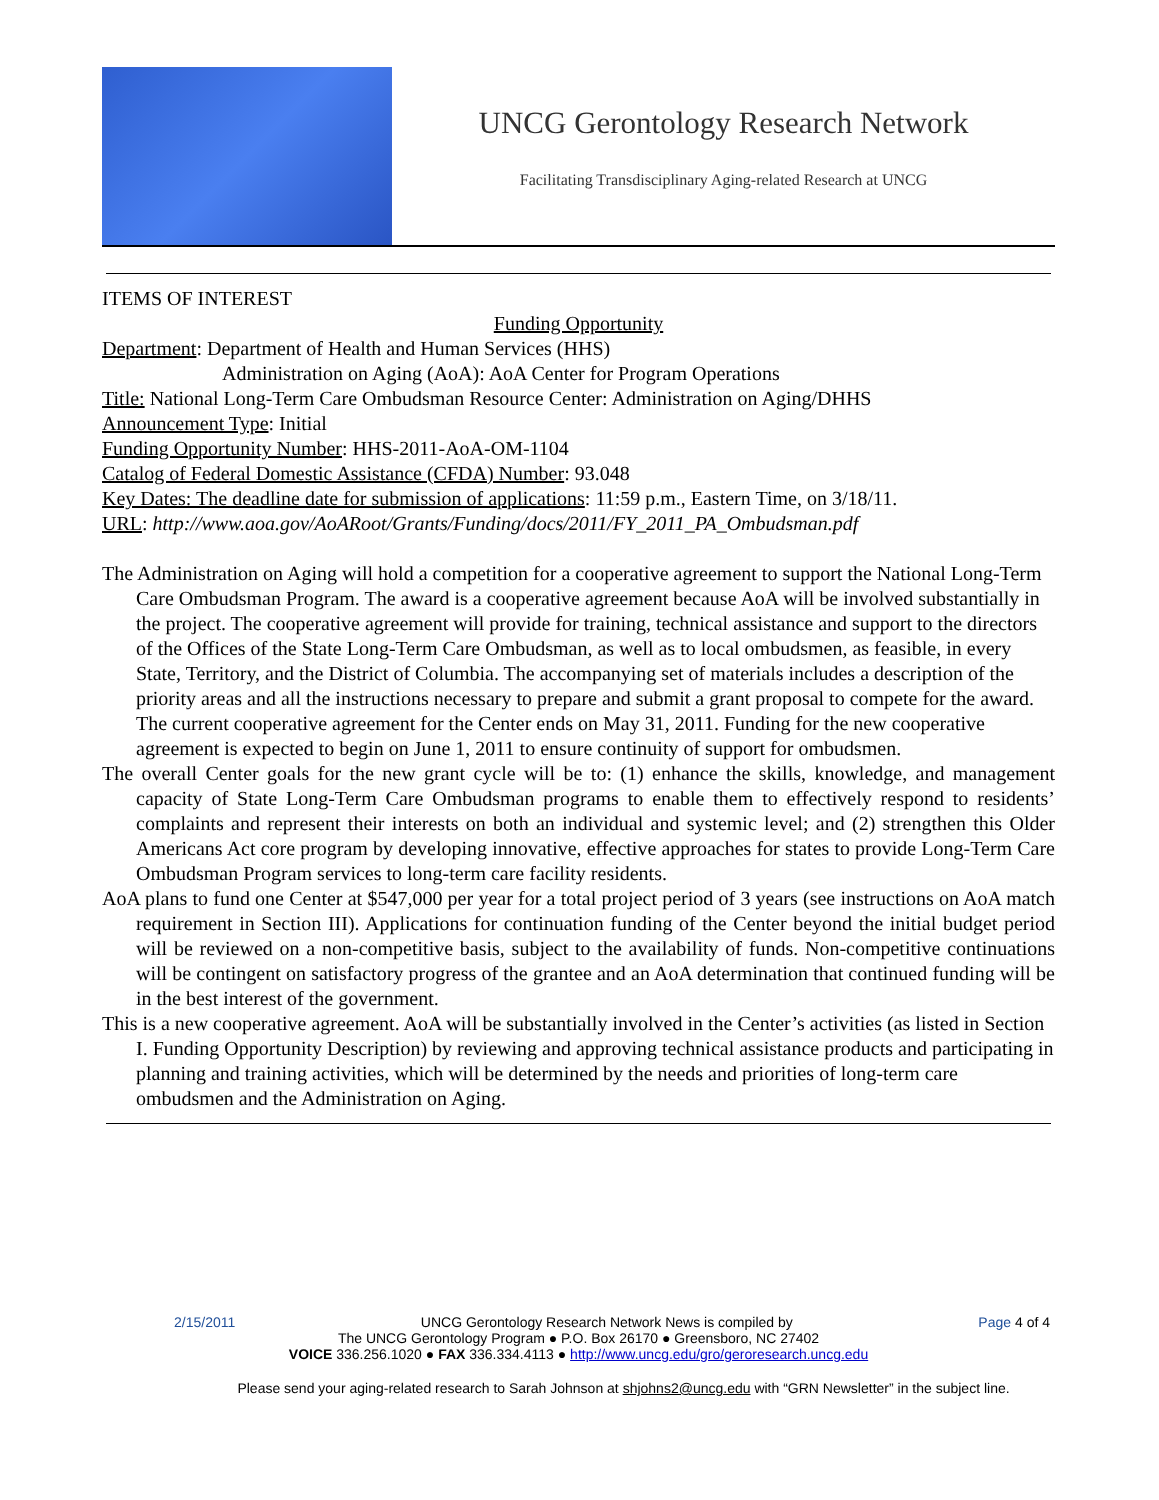UNCG Gerontology Research Network
Facilitating Transdisciplinary Aging-related Research at UNCG
ITEMS OF INTEREST
Funding Opportunity
Department: Department of Health and Human Services (HHS)
Administration on Aging (AoA): AoA Center for Program Operations
Title: National Long-Term Care Ombudsman Resource Center: Administration on Aging/DHHS
Announcement Type: Initial
Funding Opportunity Number: HHS-2011-AoA-OM-1104
Catalog of Federal Domestic Assistance (CFDA) Number: 93.048
Key Dates: The deadline date for submission of applications: 11:59 p.m., Eastern Time, on 3/18/11.
URL: http://www.aoa.gov/AoARoot/Grants/Funding/docs/2011/FY_2011_PA_Ombudsman.pdf
The Administration on Aging will hold a competition for a cooperative agreement to support the National Long-Term Care Ombudsman Program. The award is a cooperative agreement because AoA will be involved substantially in the project. The cooperative agreement will provide for training, technical assistance and support to the directors of the Offices of the State Long-Term Care Ombudsman, as well as to local ombudsmen, as feasible, in every State, Territory, and the District of Columbia. The accompanying set of materials includes a description of the priority areas and all the instructions necessary to prepare and submit a grant proposal to compete for the award. The current cooperative agreement for the Center ends on May 31, 2011. Funding for the new cooperative agreement is expected to begin on June 1, 2011 to ensure continuity of support for ombudsmen.
The overall Center goals for the new grant cycle will be to: (1) enhance the skills, knowledge, and management capacity of State Long-Term Care Ombudsman programs to enable them to effectively respond to residents’ complaints and represent their interests on both an individual and systemic level; and (2) strengthen this Older Americans Act core program by developing innovative, effective approaches for states to provide Long-Term Care Ombudsman Program services to long-term care facility residents.
AoA plans to fund one Center at $547,000 per year for a total project period of 3 years (see instructions on AoA match requirement in Section III). Applications for continuation funding of the Center beyond the initial budget period will be reviewed on a non-competitive basis, subject to the availability of funds. Non-competitive continuations will be contingent on satisfactory progress of the grantee and an AoA determination that continued funding will be in the best interest of the government.
This is a new cooperative agreement. AoA will be substantially involved in the Center’s activities (as listed in Section I. Funding Opportunity Description) by reviewing and approving technical assistance products and participating in planning and training activities, which will be determined by the needs and priorities of long-term care ombudsmen and the Administration on Aging.
2/15/2011 UNCG Gerontology Research Network News is compiled by Page 4 of 4
The UNCG Gerontology Program ● P.O. Box 26170 ● Greensboro, NC 27402
VOICE 336.256.1020 ● FAX 336.334.4113 ● http://www.uncg.edu/gro/geroresearch.uncg.edu
Please send your aging-related research to Sarah Johnson at shjohns2@uncg.edu with “GRN Newsletter” in the subject line.